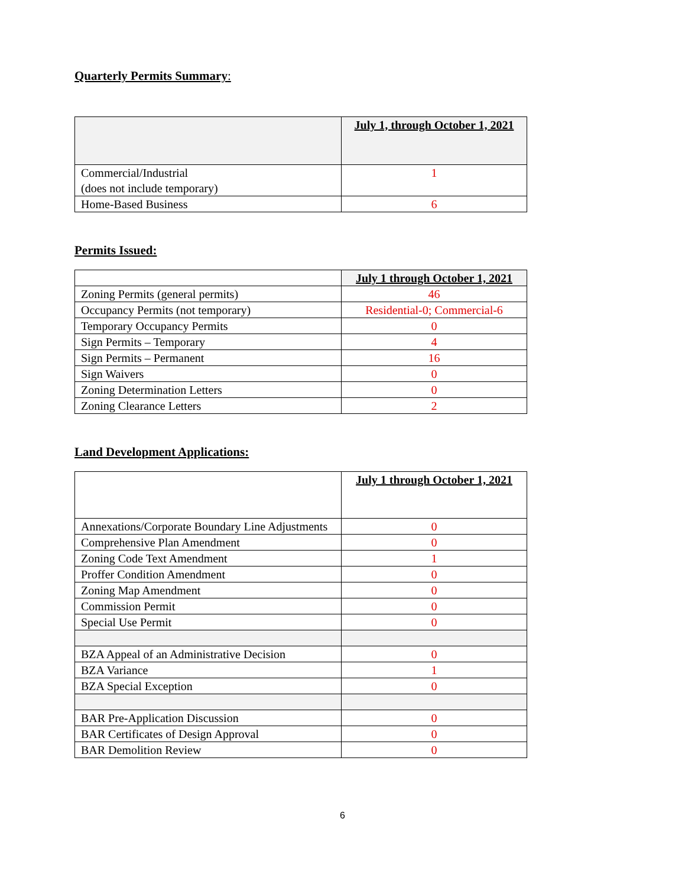Quarterly Permits Summary:
| | July 1, through October 1, 2021 |
| --- | --- |
| Commercial/Industrial (does not include temporary) | 1 |
| Home-Based Business | 6 |
Permits Issued:
| | July 1 through October 1, 2021 |
| --- | --- |
| Zoning Permits (general permits) | 46 |
| Occupancy Permits (not temporary) | Residential-0; Commercial-6 |
| Temporary Occupancy Permits | 0 |
| Sign Permits – Temporary | 4 |
| Sign Permits – Permanent | 16 |
| Sign Waivers | 0 |
| Zoning Determination Letters | 0 |
| Zoning Clearance Letters | 2 |
Land Development Applications:
| | July 1 through October 1, 2021 |
| --- | --- |
| Annexations/Corporate Boundary Line Adjustments | 0 |
| Comprehensive Plan Amendment | 0 |
| Zoning Code Text Amendment | 1 |
| Proffer Condition Amendment | 0 |
| Zoning Map Amendment | 0 |
| Commission Permit | 0 |
| Special Use Permit | 0 |
| BZA Appeal of an Administrative Decision | 0 |
| BZA Variance | 1 |
| BZA Special Exception | 0 |
| BAR Pre-Application Discussion | 0 |
| BAR Certificates of Design Approval | 0 |
| BAR Demolition Review | 0 |
6